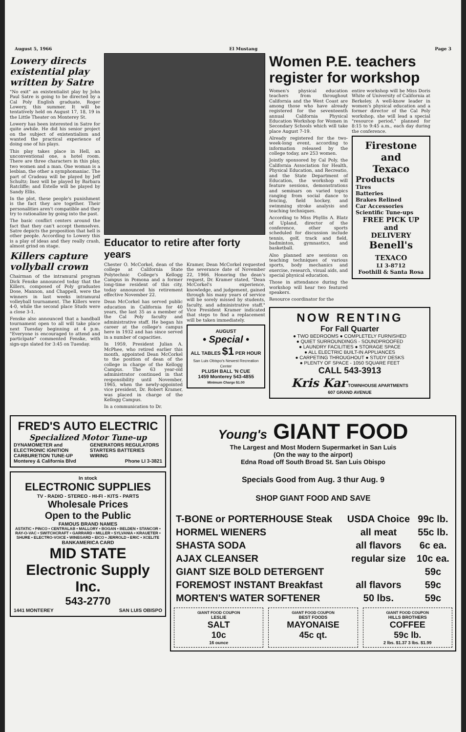August 5, 1966 El Mustang Page 3
Lowery directs existential play written by Satre
"No exit" an existentialist play by John Paul Satre is going to be directed by a Cal Poly English graduate, Roger Lowery, this summer. It will be tentatively held on August 17, 18, 19 in the Little Theater on Monterey St.
Lowery has been interested in Satre for quite awhile. He did his senior project on the subject of existentialism and wanted the practical experience of doing one of his plays.
This play takes place in Hell, an unconventional one, a hotel room. There are three characters in this play, two women and a man. One woman is a lesbian, the other a nymphomaniac. The part of Cradeau will be played by Jeff Schultz; Inez will be played by Barbara Ratcliffe; and Estelle will be played by Sandy Ellis.
In the plot, these people's punishment is the fact they are together. Their personalities aren't compatible and they try to rationalize by going into the past.
The basic conflict centers around the fact that they can't accept themselves. Satre depicts the proposition that hell is other people. According to Lowery this is a play of ideas and they really crash, almost grind on stage.
Killers capture vollyball crown
Chairman of the intramural program Dick Fenske announced today that the Killers, composed of Poly graduates Dose, Mannon, and Chappell, were the winners in last weeks intramural volleyball tournament. The Killers were 4-0, while the second place Studs were a close 3-1.
Fenske also announced that a handball tournament open to all will take place next Tuesday beginning at 4 p.m. "Everyone is encouraged to attend and participate" commented Fenske, with sign-ups slated for 3:45 on Tuesday.
Educator to retire after forty years
Chester O. McCorkel, dean of the college at California State Polytechnic College's Kellogg Campus in Pomona and a former long-time resident of this city, today announced his retirement effective November 22.
Dean McCorkel has served public education in California for 40 years, the last 35 as a member of the Cal Poly faculty and administrative staff. He began his career at the college's campus here in 1932 and has since served in a number of capacities.
In 1959, President Julian A. McPhee, who retired earlier this month, appointed Dean McCorkel to the position of dean of the college in charge of the Kellogg Campus. The 63 year-old administrator continued in that responsibility until November, 1965, when the newly-appointed vice president, Dr. Robert Kramer, was placed in charge of the Kellogg Campus.
In a communication to Dr.
Kramer, Dean McCorkel requested the severance date of November 22, 1966. Honoring the dean's request, Dr. Kramer stated, "Dean McCorkel's experience, knowledge, and judgement, gained through his many years of service will be sorely missed by students, faculty, and administrative staff." Vice President Kramer indicated that steps to find a replacement will be taken immediately.
AUGUST
• Special •
ALL TABLES $1 PER HOUR
San Luis Obispo's Newest Recreation Center
PLUSH BALL 'N CUE
1459 Monterey 543-4855
Minimum Charge $1.00
Women P.E. teachers register for workshop
Women's physical education teachers from throughout California and the West Coast are among those who have already registered for the seventeenth annual California Physical Education Workshop for Women in Secondary Schools which will take place August 7-19.
Already registered for the two-week-long event, according to information released by the college today, are 253 women.
Jointly sponsored by Cal Poly, the California Association for Health, Physical Education, and Recreatio, and the State Department of Education, the workshop will feature sessions, demonstrations and seminars on varied topics ranging from social dance to fencing, field hockey, and swimming stroke analysis and teaching techniques.
According to Miss Phyllis A. Blatz of Upland, director of the conference, other sports scheduled for discussion include tennis, golf, track and field, badminton, gymnastics, and basketball.
Also planned are sessions on teaching techniques of various sports, body mechanics and exercise, research, visual aids, and special physical education.
Those in attendance during the workshop will hear two featured speakers.
Resource coordinator for the
entire workshop will be Miss Doris White of University of California at Berkeley. A well-know leader in women's physical education and a former director of the Cal Poly workshop, she will lead a special "resource period," planned for 8:15 to 9:45 a.m., each day during the conference.
Firestone
and
Texaco
Products
Tires
Batteries
Brakes Relined
Car Accessories
Scientific Tune-ups
FREE PICK UP
and
DELIVERY
Benell's
TEXACO
LI 3-8712
Foothill & Santa Rosa
NOW RENTING
For Fall Quarter
● TWO BEDROOMS ● COMPLETELY FURNISHED
● QUIET SURROUNDINGS - SOUNDPROOFED
● LAUNDRY FACILITIES ● STORAGE SPACE
● ALL ELECTRIC BUILT-IN APPLIANCES
● CARPETING THROUGHOUT ● STUDY DESKS
● PLENTY OF SPACE - 1050 SQUARE FEET
CALL 543-3913
Kris Kar TOWNHOUSE APARTMENTS
607 GRAND AVENUE
FRED'S AUTO ELECTRIC
Specialized Motor Tune-up
DYNAMOMETER and ELECTRONIC IGNITION CARBURETION TUNE-UP
GENERATORS REGULATORS STARTERS BATTERIES WIRING
Monterey & California Blvd Phone LI 3-3821
In stock
ELECTRONIC SUPPLIES
TV - RADIO - STEREO - HI-FI - KITS - PARTS
Wholesale Prices
Open to the Public
FAMOUS BRAND NAMES
ASTATIC • PINCO • CENTRALAB • MALLORY • BOGAN • BELDEN • STANCOR • RAY-O-VAC • SWITCHCRAFT • GARRARD • MILLER • SYLVANIA • KRAUETER • SHURE • ELECTRO-VOICE • WINEGARD • EICO • JERROLD • ERIC • XCELITE
BANKAMERICA CARD
MID STATE
Electronic Supply Inc.
543-2770
1441 MONTEREY SAN LUIS OBISPO
Young's GIANT FOOD
The Largest and Most Modern Supermarket in San Luis
(On the way to the airport)
Edna Road off South Broad St. San Luis Obispo
Specials Good from Aug. 3 thur Aug. 9
SHOP GIANT FOOD AND SAVE
| T-BONE or PORTERHOUSE Steak | USDA Choice | 99c lb. |
| HORMEL WIENERS | all meat | 55c lb. |
| SHASTA SODA | all flavors | 6c ea. |
| AJAX CLEANSER | regular size | 10c ea. |
| GIANT SIZE BOLD DETERGENT | | 59c |
| FOREMOST INSTANT Breakfast | all flavors | 59c |
| MORTEN'S WATER SOFTENER | 50 lbs. | 59c |
GIANT FOOD COUPON
LESLIE
SALT
10c
16 ounce
GIANT FOOD COUPON
BEST FOODS
MAYONAISE
45c qt.
GIANT FOOD COUPON
HILLS BROTHERS
COFFEE
59c lb.
2 lbs. $1.37 3 lbs. $1.99